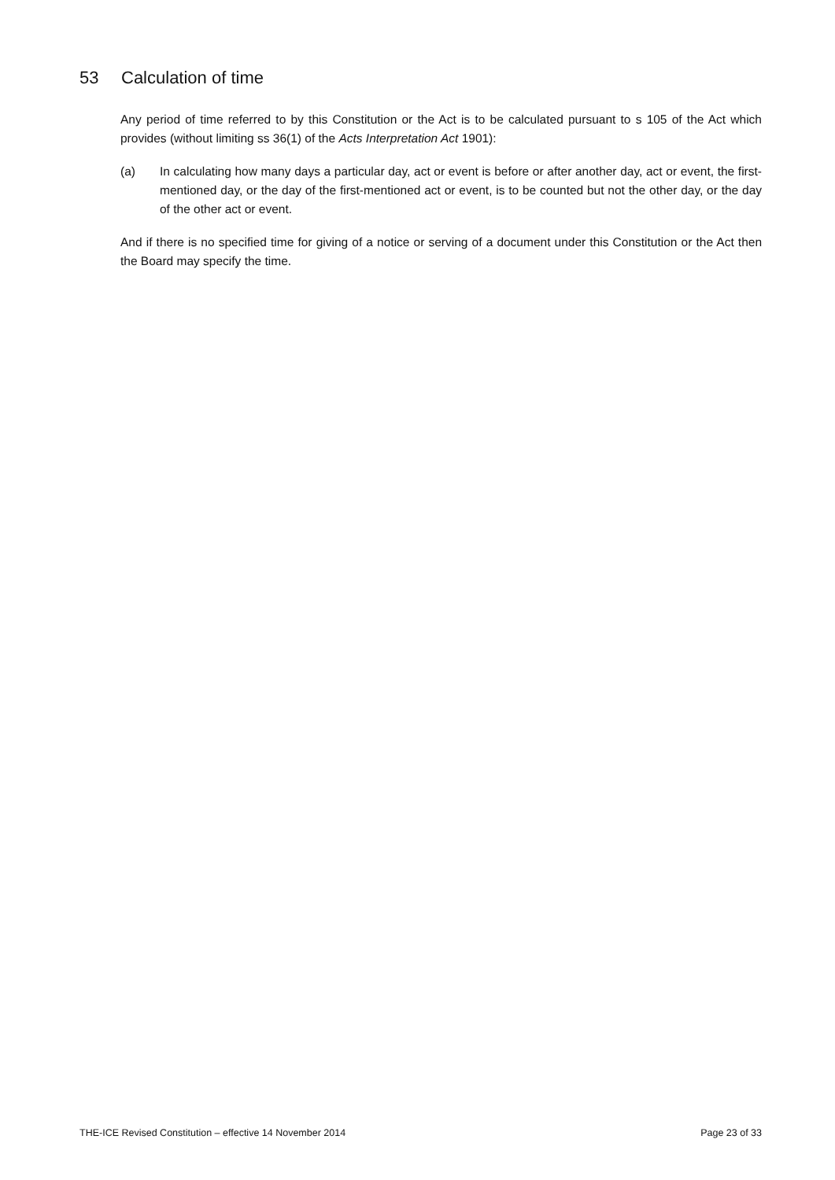53 Calculation of time
Any period of time referred to by this Constitution or the Act is to be calculated pursuant to s 105 of the Act which provides (without limiting ss 36(1) of the Acts Interpretation Act 1901):
(a) In calculating how many days a particular day, act or event is before or after another day, act or event, the first-mentioned day, or the day of the first-mentioned act or event, is to be counted but not the other day, or the day of the other act or event.
And if there is no specified time for giving of a notice or serving of a document under this Constitution or the Act then the Board may specify the time.
THE-ICE Revised Constitution – effective 14 November 2014 Page 23 of 33